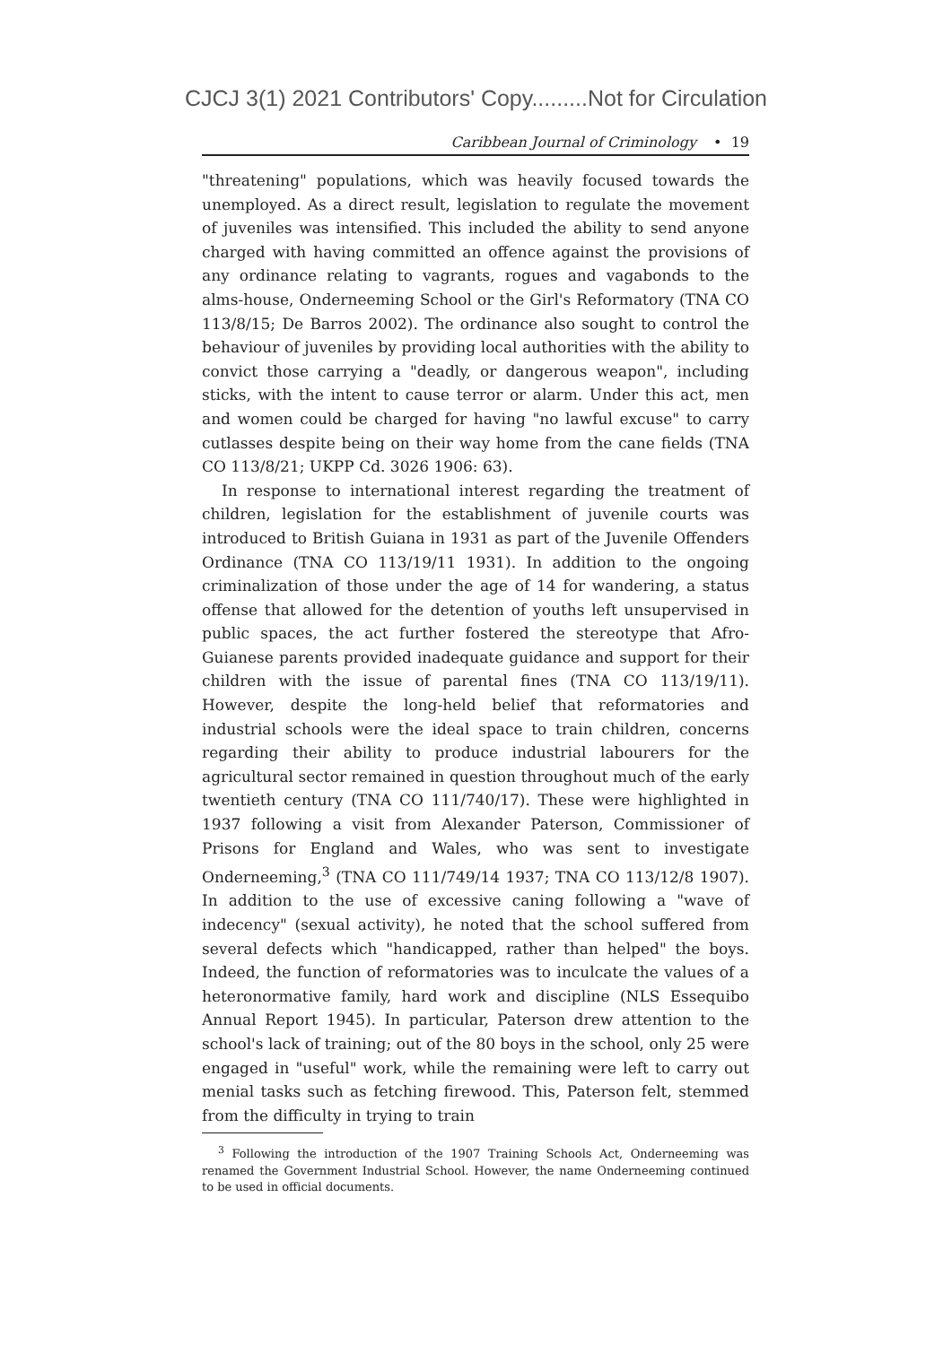CJCJ 3(1) 2021 Contributors' Copy.........Not for Circulation
Caribbean Journal of Criminology • 19
"threatening" populations, which was heavily focused towards the unemployed. As a direct result, legislation to regulate the movement of juveniles was intensified. This included the ability to send anyone charged with having committed an offence against the provisions of any ordinance relating to vagrants, rogues and vagabonds to the alms-house, Onderneeming School or the Girl's Reformatory (TNA CO 113/8/15; De Barros 2002). The ordinance also sought to control the behaviour of juveniles by providing local authorities with the ability to convict those carrying a "deadly, or dangerous weapon", including sticks, with the intent to cause terror or alarm. Under this act, men and women could be charged for having "no lawful excuse" to carry cutlasses despite being on their way home from the cane fields (TNA CO 113/8/21; UKPP Cd. 3026 1906: 63).
In response to international interest regarding the treatment of children, legislation for the establishment of juvenile courts was introduced to British Guiana in 1931 as part of the Juvenile Offenders Ordinance (TNA CO 113/19/11 1931). In addition to the ongoing criminalization of those under the age of 14 for wandering, a status offense that allowed for the detention of youths left unsupervised in public spaces, the act further fostered the stereotype that Afro-Guianese parents provided inadequate guidance and support for their children with the issue of parental fines (TNA CO 113/19/11). However, despite the long-held belief that reformatories and industrial schools were the ideal space to train children, concerns regarding their ability to produce industrial labourers for the agricultural sector remained in question throughout much of the early twentieth century (TNA CO 111/740/17). These were highlighted in 1937 following a visit from Alexander Paterson, Commissioner of Prisons for England and Wales, who was sent to investigate Onderneeming,<sup>3</sup> (TNA CO 111/749/14 1937; TNA CO 113/12/8 1907). In addition to the use of excessive caning following a "wave of indecency" (sexual activity), he noted that the school suffered from several defects which "handicapped, rather than helped" the boys. Indeed, the function of reformatories was to inculcate the values of a heteronormative family, hard work and discipline (NLS Essequibo Annual Report 1945). In particular, Paterson drew attention to the school's lack of training; out of the 80 boys in the school, only 25 were engaged in "useful" work, while the remaining were left to carry out menial tasks such as fetching firewood. This, Paterson felt, stemmed from the difficulty in trying to train
<sup>3</sup> Following the introduction of the 1907 Training Schools Act, Onderneeming was renamed the Government Industrial School. However, the name Onderneeming continued to be used in official documents.